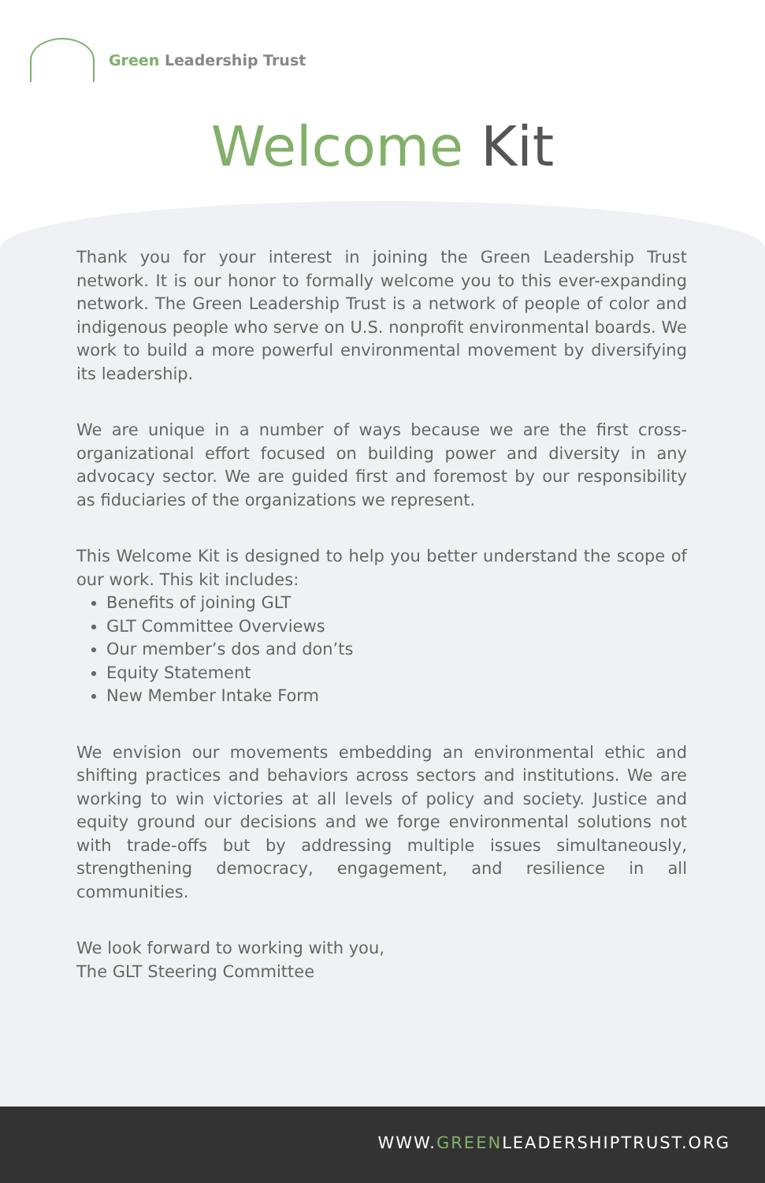Green Leadership Trust
Welcome Kit
Thank you for your interest in joining the Green Leadership Trust network. It is our honor to formally welcome you to this ever-expanding network. The Green Leadership Trust is a network of people of color and indigenous people who serve on U.S. nonprofit environmental boards. We work to build a more powerful environmental movement by diversifying its leadership.
We are unique in a number of ways because we are the first cross-organizational effort focused on building power and diversity in any advocacy sector. We are guided first and foremost by our responsibility as fiduciaries of the organizations we represent.
This Welcome Kit is designed to help you better understand the scope of our work. This kit includes:
Benefits of joining GLT
GLT Committee Overviews
Our member’s dos and don’ts
Equity Statement
New Member Intake Form
We envision our movements embedding an environmental ethic and shifting practices and behaviors across sectors and institutions. We are working to win victories at all levels of policy and society. Justice and equity ground our decisions and we forge environmental solutions not with trade-offs but by addressing multiple issues simultaneously, strengthening democracy, engagement, and resilience in all communities.
We look forward to working with you,
The GLT Steering Committee
WWW.GREENLEADERSHIPTRUST.ORG